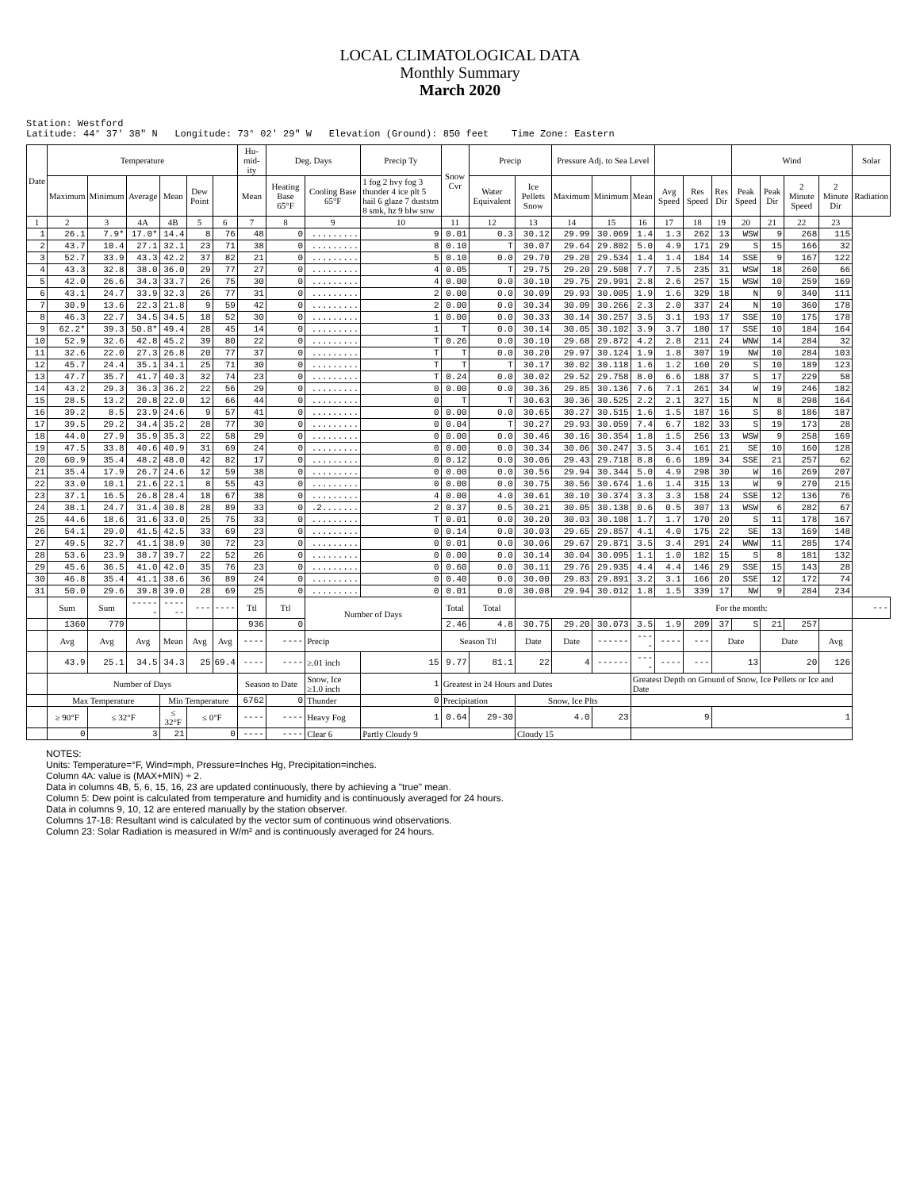LOCAL CLIMATOLOGICAL DATA
Monthly Summary
March 2020
Station: Westford Latitude: 44° 37' 38" N Longitude: 73° 02' 29" W Elevation (Ground): 850 feet Time Zone: Eastern
| Date | Temperature | | | | | | Hu-mid-ity | Deg. Days | | Precip Ty | Snow Cvr | Precip | | Pressure Adj. to Sea Level | | | | | | Wind | | | | Solar |
| --- | --- | --- | --- | --- | --- | --- | --- | --- | --- | --- | --- | --- | --- | --- | --- | --- | --- | --- | --- | --- | --- | --- | --- | --- |
| | Maximum | Minimum | Average | Mean | Dew Point | | Mean | Heating Base 65°F | Cooling Base 65°F | 1 fog 2 hvy fog 3 thunder 4 ice plt 5 hail 6 glaze 7 duststm 8 smk, hz 9 blw snw | | Water Equivalent | Ice Pellets Snow | Maximum | Minimum | Mean | Avg Speed | Res Speed | Res Dir | Peak Speed | Peak Dir | 2 Minute Speed | 2 Minute Dir | Radiation |
| 1 | 2 | 3 | 4A | 4B | 5 | 6 | 7 | 8 | 9 | 10 | 11 | 12 | 13 | 14 | 15 | 16 | 17 | 18 | 19 | 20 | 21 | 22 | 23 | |
| 1 | 26.1 | 7.9* | 17.0* | 14.4 | 8 | 76 | 48 | 0 | ......... | 9 | 0.01 | 0.3 | 30.12 | 29.99 | 30.069 | 1.4 | 1.3 | 262 | 13 | WSW | 9 | 268 | 115 | |
| 2 | 43.7 | 10.4 | 27.1 | 32.1 | 23 | 71 | 38 | 0 | ......... | 8 | 0.10 | T | 30.07 | 29.64 | 29.802 | 5.0 | 4.9 | 171 | 29 | S | 15 | 166 | 32 | |
| 3 | 52.7 | 33.9 | 43.3 | 42.2 | 37 | 82 | 21 | 0 | ......... | 5 | 0.10 | 0.0 | 29.70 | 29.20 | 29.534 | 1.4 | 1.4 | 184 | 14 | SSE | 9 | 167 | 122 | |
| 4 | 43.3 | 32.8 | 38.0 | 36.0 | 29 | 77 | 27 | 0 | ......... | 4 | 0.05 | T | 29.75 | 29.20 | 29.508 | 7.7 | 7.5 | 235 | 31 | WSW | 18 | 260 | 66 | |
| 5 | 42.0 | 26.6 | 34.3 | 33.7 | 26 | 75 | 30 | 0 | ......... | 4 | 0.00 | 0.0 | 30.10 | 29.75 | 29.991 | 2.8 | 2.6 | 257 | 15 | WSW | 10 | 259 | 169 | |
| 6 | 43.1 | 24.7 | 33.9 | 32.3 | 26 | 77 | 31 | 0 | ......... | 2 | 0.00 | 0.0 | 30.09 | 29.93 | 30.005 | 1.9 | 1.6 | 329 | 18 | N | 9 | 340 | 111 | |
| 7 | 30.9 | 13.6 | 22.3 | 21.8 | 9 | 59 | 42 | 0 | ......... | 2 | 0.00 | 0.0 | 30.34 | 30.09 | 30.266 | 2.3 | 2.0 | 337 | 24 | N | 10 | 360 | 178 | |
| 8 | 46.3 | 22.7 | 34.5 | 34.5 | 18 | 52 | 30 | 0 | ......... | 1 | 0.00 | 0.0 | 30.33 | 30.14 | 30.257 | 3.5 | 3.1 | 193 | 17 | SSE | 10 | 175 | 178 | |
| 9 | 62.2* | 39.3 | 50.8* | 49.4 | 28 | 45 | 14 | 0 | ......... | 1 | T | 0.0 | 30.14 | 30.05 | 30.102 | 3.9 | 3.7 | 180 | 17 | SSE | 10 | 184 | 164 | |
| 10 | 52.9 | 32.6 | 42.8 | 45.2 | 39 | 80 | 22 | 0 | ......... | T | 0.26 | 0.0 | 30.10 | 29.68 | 29.872 | 4.2 | 2.8 | 211 | 24 | WNW | 14 | 284 | 32 | |
| 11 | 32.6 | 22.0 | 27.3 | 26.8 | 20 | 77 | 37 | 0 | ......... | T | T | 0.0 | 30.20 | 29.97 | 30.124 | 1.9 | 1.8 | 307 | 19 | NW | 10 | 284 | 103 | |
| 12 | 45.7 | 24.4 | 35.1 | 34.1 | 25 | 71 | 30 | 0 | ......... | T | T | T | 30.17 | 30.02 | 30.118 | 1.6 | 1.2 | 160 | 20 | S | 10 | 189 | 123 | |
| 13 | 47.7 | 35.7 | 41.7 | 40.3 | 32 | 74 | 23 | 0 | ......... | T | 0.24 | 0.0 | 30.02 | 29.52 | 29.758 | 8.0 | 6.6 | 188 | 37 | S | 17 | 229 | 58 | |
| 14 | 43.2 | 29.3 | 36.3 | 36.2 | 22 | 56 | 29 | 0 | ......... | 0 | 0.00 | 0.0 | 30.36 | 29.85 | 30.136 | 7.6 | 7.1 | 261 | 34 | W | 19 | 246 | 182 | |
| 15 | 28.5 | 13.2 | 20.8 | 22.0 | 12 | 66 | 44 | 0 | ......... | 0 | T | T | 30.63 | 30.36 | 30.525 | 2.2 | 2.1 | 327 | 15 | N | 8 | 298 | 164 | |
| 16 | 39.2 | 8.5 | 23.9 | 24.6 | 9 | 57 | 41 | 0 | ......... | 0 | 0.00 | 0.0 | 30.65 | 30.27 | 30.515 | 1.6 | 1.5 | 187 | 16 | S | 8 | 186 | 187 | |
| 17 | 39.5 | 29.2 | 34.4 | 35.2 | 28 | 77 | 30 | 0 | ......... | 0 | 0.04 | T | 30.27 | 29.93 | 30.059 | 7.4 | 6.7 | 182 | 33 | S | 19 | 173 | 28 | |
| 18 | 44.0 | 27.9 | 35.9 | 35.3 | 22 | 58 | 29 | 0 | ......... | 0 | 0.00 | 0.0 | 30.46 | 30.16 | 30.354 | 1.8 | 1.5 | 256 | 13 | WSW | 9 | 258 | 169 | |
| 19 | 47.5 | 33.8 | 40.6 | 40.9 | 31 | 69 | 24 | 0 | ......... | 0 | 0.00 | 0.0 | 30.34 | 30.06 | 30.247 | 3.5 | 3.4 | 161 | 21 | SE | 10 | 160 | 128 | |
| 20 | 60.9 | 35.4 | 48.2 | 48.0 | 42 | 82 | 17 | 0 | ......... | 0 | 0.12 | 0.0 | 30.06 | 29.43 | 29.718 | 8.8 | 6.6 | 189 | 34 | SSE | 21 | 257 | 62 | |
| 21 | 35.4 | 17.9 | 26.7 | 24.6 | 12 | 59 | 38 | 0 | ......... | 0 | 0.00 | 0.0 | 30.56 | 29.94 | 30.344 | 5.0 | 4.9 | 298 | 30 | W | 16 | 269 | 207 | |
| 22 | 33.0 | 10.1 | 21.6 | 22.1 | 8 | 55 | 43 | 0 | ......... | 0 | 0.00 | 0.0 | 30.75 | 30.56 | 30.674 | 1.6 | 1.4 | 315 | 13 | W | 9 | 270 | 215 | |
| 23 | 37.1 | 16.5 | 26.8 | 28.4 | 18 | 67 | 38 | 0 | ......... | 4 | 0.00 | 4.0 | 30.61 | 30.10 | 30.374 | 3.3 | 3.3 | 158 | 24 | SSE | 12 | 136 | 76 | |
| 24 | 38.1 | 24.7 | 31.4 | 30.8 | 28 | 89 | 33 | 0 | .2....... | 2 | 0.37 | 0.5 | 30.21 | 30.05 | 30.138 | 0.6 | 0.5 | 307 | 13 | WSW | 6 | 282 | 67 | |
| 25 | 44.6 | 18.6 | 31.6 | 33.0 | 25 | 75 | 33 | 0 | ......... | T | 0.01 | 0.0 | 30.20 | 30.03 | 30.108 | 1.7 | 1.7 | 170 | 20 | S | 11 | 178 | 167 | |
| 26 | 54.1 | 29.0 | 41.5 | 42.5 | 33 | 69 | 23 | 0 | ......... | 0 | 0.14 | 0.0 | 30.03 | 29.65 | 29.857 | 4.1 | 4.0 | 175 | 22 | SE | 13 | 169 | 148 | |
| 27 | 49.5 | 32.7 | 41.1 | 38.9 | 30 | 72 | 23 | 0 | ......... | 0 | 0.01 | 0.0 | 30.06 | 29.67 | 29.871 | 3.5 | 3.4 | 291 | 24 | WNW | 11 | 285 | 174 | |
| 28 | 53.6 | 23.9 | 38.7 | 39.7 | 22 | 52 | 26 | 0 | ......... | 0 | 0.00 | 0.0 | 30.14 | 30.04 | 30.095 | 1.1 | 1.0 | 182 | 15 | S | 8 | 181 | 132 | |
| 29 | 45.6 | 36.5 | 41.0 | 42.0 | 35 | 76 | 23 | 0 | ......... | 0 | 0.60 | 0.0 | 30.11 | 29.76 | 29.935 | 4.4 | 4.4 | 146 | 29 | SSE | 15 | 143 | 28 | |
| 30 | 46.8 | 35.4 | 41.1 | 38.6 | 36 | 89 | 24 | 0 | ......... | 0 | 0.40 | 0.0 | 30.00 | 29.83 | 29.891 | 3.2 | 3.1 | 166 | 20 | SSE | 12 | 172 | 74 | |
| 31 | 50.0 | 29.6 | 39.8 | 39.0 | 28 | 69 | 25 | 0 | ......... | 0 | 0.01 | 0.0 | 30.08 | 29.94 | 30.012 | 1.8 | 1.5 | 339 | 17 | NW | 9 | 284 | 234 | |
| | Sum | Sum | ------ | ------ | --- | ---- | Ttl | Ttl | Number of Days | | Total | Total | | | | For the month: | | | | | | | | --- |
| | 1360 | 779 | | | | | 936 | 0 | | | 2.46 | 4.8 | 30.75 | 29.20 | 30.073 | 3.5 | 1.9 | 209 | 37 | S | 21 | 257 | | |
| | Avg | Avg | Avg | Mean | Avg | Avg | ---- | ---- | Precip | | Season Ttl | | Date | Date | ------ | ---- | ---- | --- | Date | | Date | | Avg | |
| | 43.9 | 25.1 | 34.5 | 34.3 | 25 | 69.4 | ---- | ---- | ≥.01 inch | 15 | 9.77 | 81.1 | 22 | 4 | ------ | ---- | ---- | --- | 13 | | 20 | | 126 | |
| | Number of Days | | | | | | Season to Date | | Snow, Ice ≥1.0 inch | 1 | Greatest in 24 Hours and Dates | | | | | Greatest Depth on Ground of Snow, Ice Pellets or Ice and Date | | | | | | | | |
| | Max Temperature | | | Min Temperature | | | 6762 | 0 | Thunder | 0 | Precipitation | | Snow, Ice Plts | | | | | | | | | | | |
| | ≥ 90°F | ≤ 32°F | | ≤ 32°F | ≤ 0°F | | ---- | ---- | Heavy Fog | 1 | 0.64 | 29-30 | 4.0 | | 23 | 9 | | | 1 | | | | | |
| | 0 | 3 | | 21 | 0 | | ---- | ---- | Clear 6 | Partly Cloudy 9 | | | Cloudy 15 | | | | | | | | | | | |
NOTES:
Units: Temperature=°F, Wind=mph, Pressure=Inches Hg, Precipitation=inches.
Column 4A: value is (MAX+MIN) ÷ 2.
Data in columns 4B, 5, 6, 15, 16, 23 are updated continuously, there by achieving a "true" mean.
Column 5: Dew point is calculated from temperature and humidity and is continuously averaged for 24 hours.
Data in columns 9, 10, 12 are entered manually by the station observer.
Columns 17-18: Resultant wind is calculated by the vector sum of continuous wind observations.
Column 23: Solar Radiation is measured in W/m² and is continuously averaged for 24 hours.